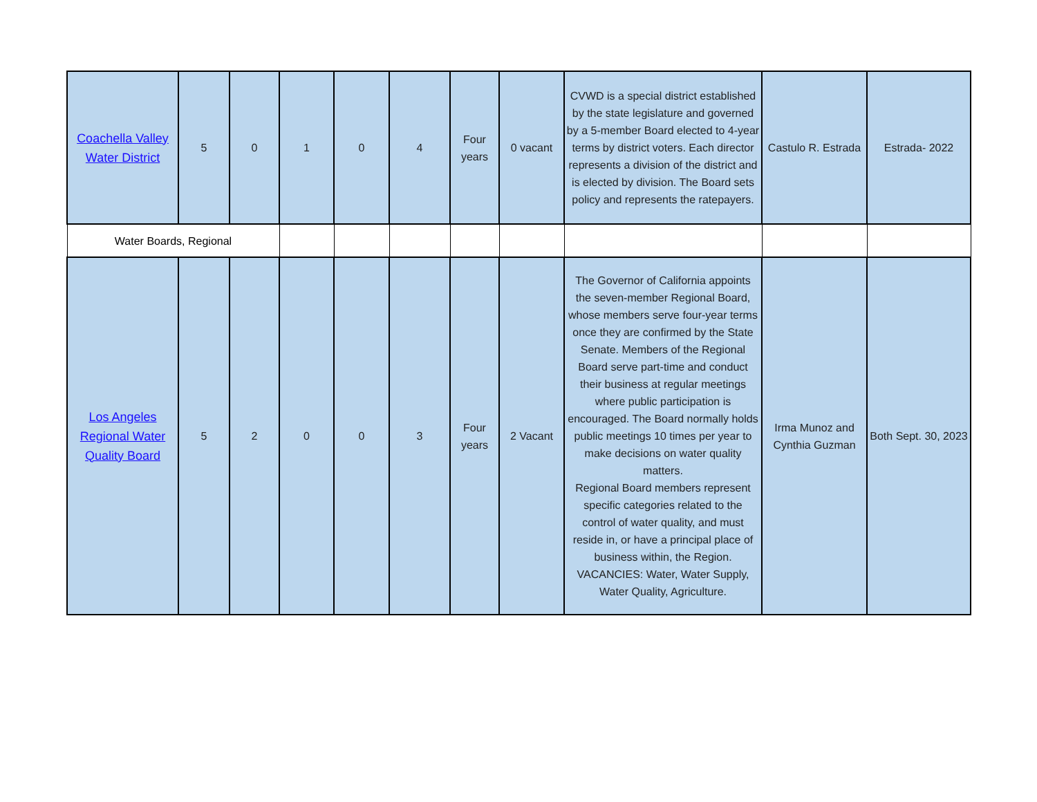| Coachella Valley Water District | 5 | 0 | 1 | 0 | 4 | Four years | 0 vacant | CVWD is a special district established by the state legislature and governed by a 5-member Board elected to 4-year terms by district voters. Each director represents a division of the district and is elected by division. The Board sets policy and represents the ratepayers. | Castulo R. Estrada | Estrada- 2022 |
| Water Boards, Regional | | | | | | | | | | |
| Los Angeles Regional Water Quality Board | 5 | 2 | 0 | 0 | 3 | Four years | 2 Vacant | The Governor of California appoints the seven-member Regional Board, whose members serve four-year terms once they are confirmed by the State Senate. Members of the Regional Board serve part-time and conduct their business at regular meetings where public participation is encouraged. The Board normally holds public meetings 10 times per year to make decisions on water quality matters. Regional Board members represent specific categories related to the control of water quality, and must reside in, or have a principal place of business within, the Region. VACANCIES: Water, Water Supply, Water Quality, Agriculture. | Irma Munoz and Cynthia Guzman | Both Sept. 30, 2023 |